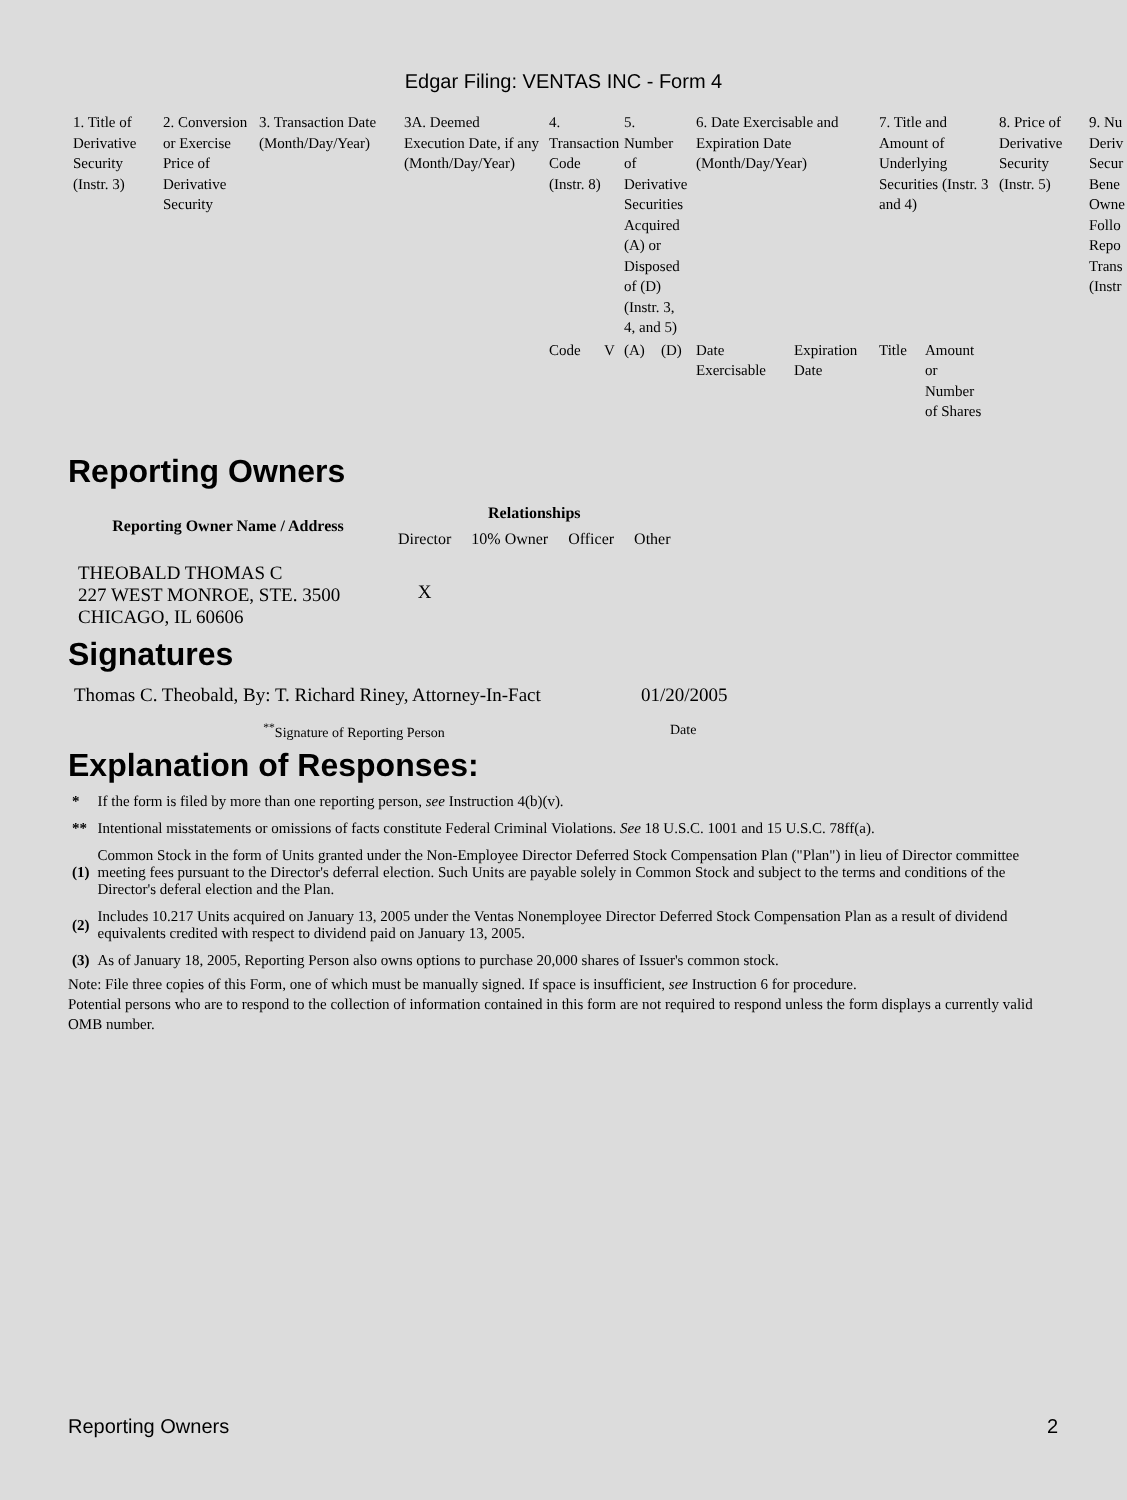Edgar Filing: VENTAS INC - Form 4
| 1. Title of Derivative Security (Instr. 3) | 2. Conversion or Exercise Price of Derivative Security | 3. Transaction Date (Month/Day/Year) | 3A. Deemed Execution Date, if any (Month/Day/Year) | 4. Transaction Code (Instr. 8) | | 5. Number of Derivative Securities Acquired (A) or Disposed of (D) (Instr. 3, 4, and 5) | | 6. Date Exercisable and Expiration Date (Month/Day/Year) | | 7. Title and Amount of Underlying Securities (Instr. 3 and 4) | | 8. Price of Derivative Security (Instr. 5) | 9. Nu Deriv Secur Bene Owne Follo Repo Trans (Instr |
| --- | --- | --- | --- | --- | --- | --- | --- | --- | --- | --- | --- | --- | --- |
| | | | | Code | V | (A) | (D) | Date Exercisable | Expiration Date | Title | Amount or Number of Shares | | |
Reporting Owners
| Reporting Owner Name / Address | Relationships | | | |
| --- | --- | --- | --- | --- |
| | Director | 10% Owner | Officer | Other |
| THEOBALD THOMAS C 227 WEST MONROE, STE. 3500 CHICAGO, IL 60606 | X | | | |
Signatures
| Thomas C. Theobald, By: T. Richard Riney, Attorney-In-Fact | 01/20/2005 |
| <sup>**</sup> Signature of Reporting Person | Date |
Explanation of Responses:
| * | If the form is filed by more than one reporting person, see Instruction 4(b)(v). |
| ** | Intentional misstatements or omissions of facts constitute Federal Criminal Violations. See 18 U.S.C. 1001 and 15 U.S.C. 78ff(a). |
| (1) | Common Stock in the form of Units granted under the Non-Employee Director Deferred Stock Compensation Plan ("Plan") in lieu of Director committee meeting fees pursuant to the Director's deferral election. Such Units are payable solely in Common Stock and subject to the terms and conditions of the Director's deferal election and the Plan. |
| (2) | Includes 10.217 Units acquired on January 13, 2005 under the Ventas Nonemployee Director Deferred Stock Compensation Plan as a result of dividend equivalents credited with respect to dividend paid on January 13, 2005. |
| (3) | As of January 18, 2005, Reporting Person also owns options to purchase 20,000 shares of Issuer's common stock. |
Note: File three copies of this Form, one of which must be manually signed. If space is insufficient, see Instruction 6 for procedure.
Potential persons who are to respond to the collection of information contained in this form are not required to respond unless the form displays a currently valid OMB number.
Reporting Owners 2